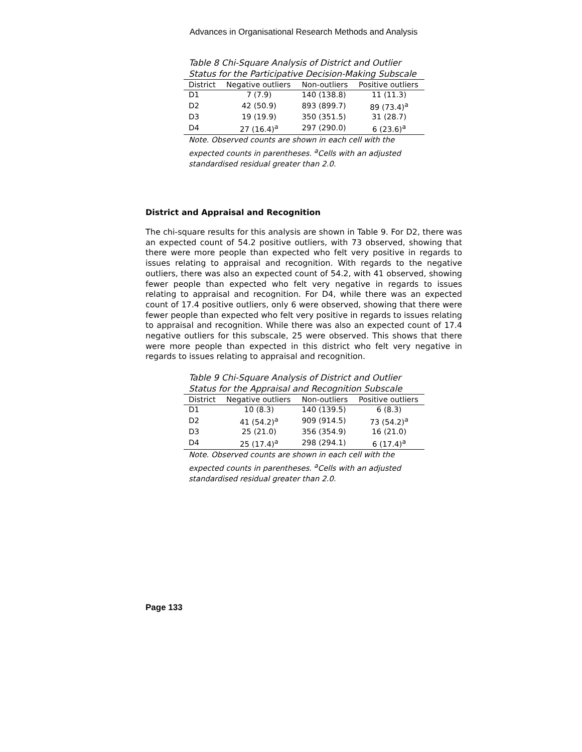Advances in Organisational Research Methods and Analysis
Table 8 Chi-Square Analysis of District and Outlier Status for the Participative Decision-Making Subscale
| District | Negative outliers | Non-outliers | Positive outliers |
| --- | --- | --- | --- |
| D1 | 7 (7.9) | 140 (138.8) | 11 (11.3) |
| D2 | 42 (50.9) | 893 (899.7) | 89 (73.4)<sup>a</sup> |
| D3 | 19 (19.9) | 350 (351.5) | 31 (28.7) |
| D4 | 27 (16.4)<sup>a</sup> | 297 (290.0) | 6 (23.6)<sup>a</sup> |
Note. Observed counts are shown in each cell with the expected counts in parentheses. <sup>a</sup>Cells with an adjusted standardised residual greater than 2.0.
District and Appraisal and Recognition
The chi-square results for this analysis are shown in Table 9. For D2, there was an expected count of 54.2 positive outliers, with 73 observed, showing that there were more people than expected who felt very positive in regards to issues relating to appraisal and recognition. With regards to the negative outliers, there was also an expected count of 54.2, with 41 observed, showing fewer people than expected who felt very negative in regards to issues relating to appraisal and recognition. For D4, while there was an expected count of 17.4 positive outliers, only 6 were observed, showing that there were fewer people than expected who felt very positive in regards to issues relating to appraisal and recognition. While there was also an expected count of 17.4 negative outliers for this subscale, 25 were observed. This shows that there were more people than expected in this district who felt very negative in regards to issues relating to appraisal and recognition.
Table 9 Chi-Square Analysis of District and Outlier Status for the Appraisal and Recognition Subscale
| District | Negative outliers | Non-outliers | Positive outliers |
| --- | --- | --- | --- |
| D1 | 10 (8.3) | 140 (139.5) | 6 (8.3) |
| D2 | 41 (54.2)<sup>a</sup> | 909 (914.5) | 73 (54.2)<sup>a</sup> |
| D3 | 25 (21.0) | 356 (354.9) | 16 (21.0) |
| D4 | 25 (17.4)<sup>a</sup> | 298 (294.1) | 6 (17.4)<sup>a</sup> |
Note. Observed counts are shown in each cell with the expected counts in parentheses. <sup>a</sup>Cells with an adjusted standardised residual greater than 2.0.
Page 133